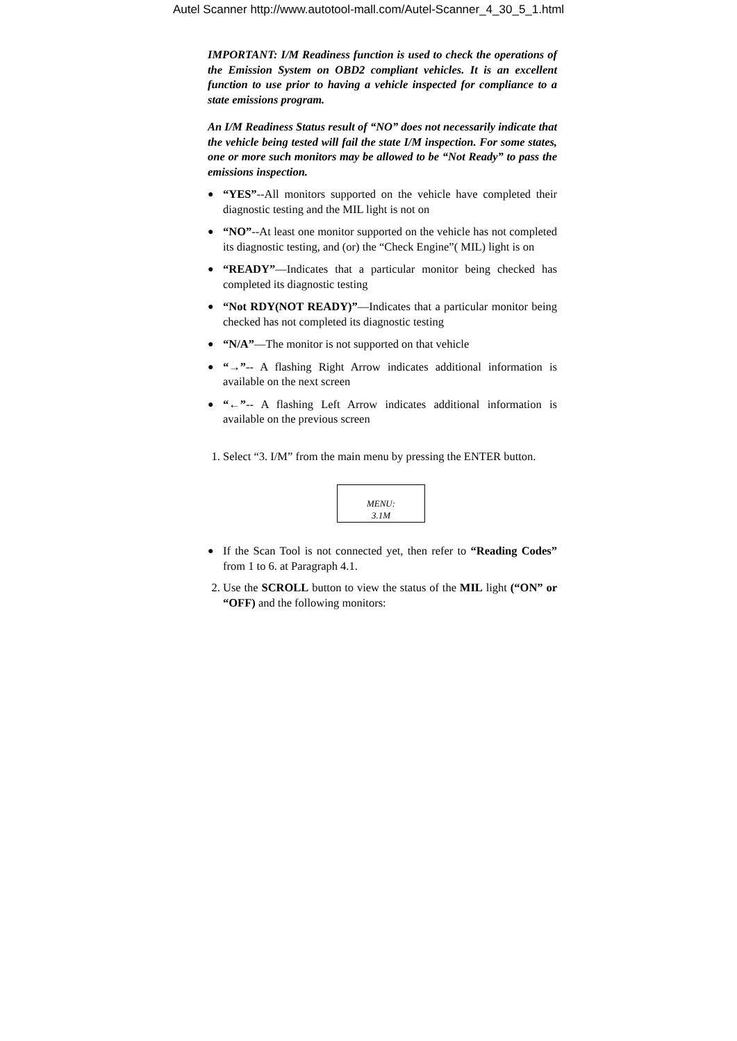Autel Scanner http://www.autotool-mall.com/Autel-Scanner_4_30_5_1.html
IMPORTANT: I/M Readiness function is used to check the operations of the Emission System on OBD2 compliant vehicles. It is an excellent function to use prior to having a vehicle inspected for compliance to a state emissions program.
An I/M Readiness Status result of “NO” does not necessarily indicate that the vehicle being tested will fail the state I/M inspection. For some states, one or more such monitors may be allowed to be “Not Ready” to pass the emissions inspection.
●
“YES”--All monitors supported on the vehicle have completed their diagnostic testing and the MIL light is not on
●
“NO”--At least one monitor supported on the vehicle has not completed its diagnostic testing, and (or) the “Check Engine”( MIL) light is on
●
“READY”—Indicates that a particular monitor being checked has completed its diagnostic testing
●
“Not RDY(NOT READY)”—Indicates that a particular monitor being checked has not completed its diagnostic testing
●
“N/A”—The monitor is not supported on that vehicle
●
“→”-- A flashing Right Arrow indicates additional information is available on the next screen
●
“←”-- A flashing Left Arrow indicates additional information is available on the previous screen
1. Select “3. I/M” from the main menu by pressing the ENTER button.
MENU:
3.1M
●
If the Scan Tool is not connected yet, then refer to “Reading Codes” from 1 to 6. at Paragraph 4.1.
2. Use the SCROLL button to view the status of the MIL light (“ON” or “OFF) and the following monitors: